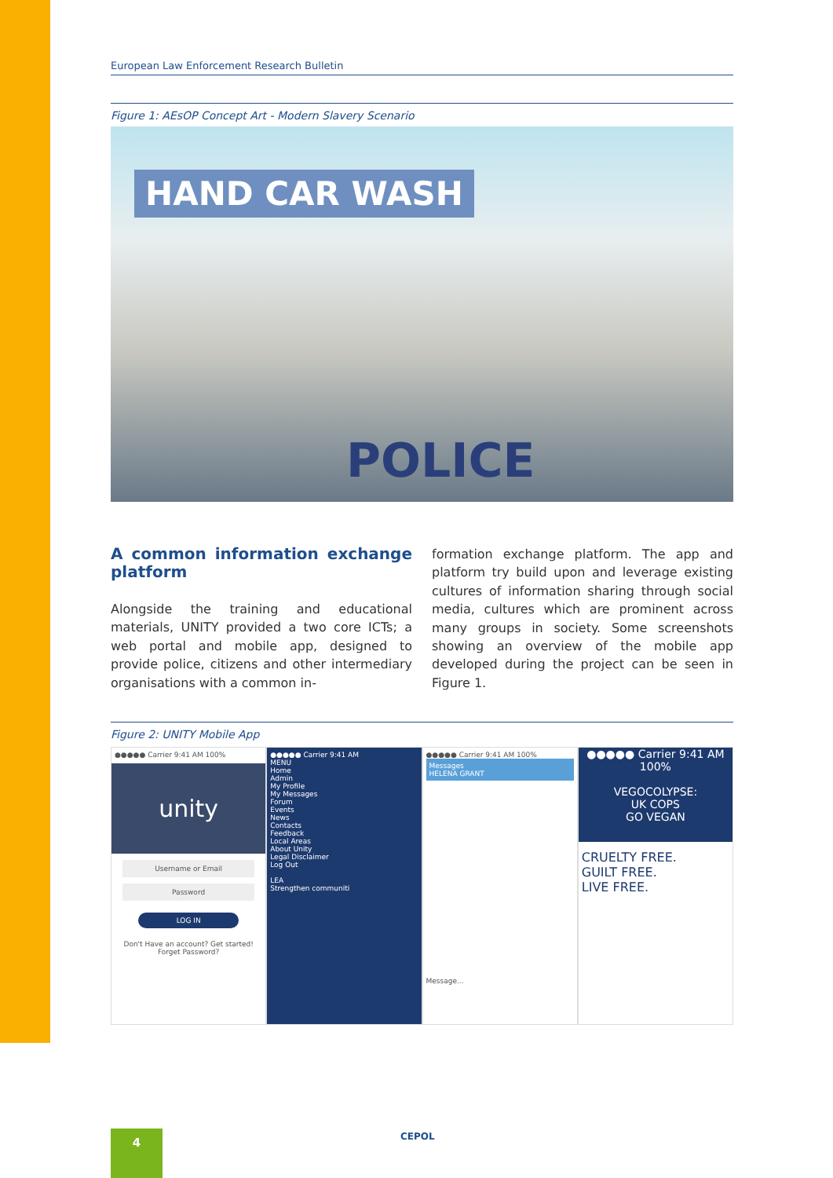European Law Enforcement Research Bulletin
Figure 1: AEsOP Concept Art - Modern Slavery Scenario
HAND CAR WASH
POLICE
A common information exchange platform
Alongside the training and educational materials, UNITY provided a two core ICTs; a web portal and mobile app, designed to provide police, citizens and other intermediary organisations with a common in-
formation exchange platform. The app and platform try build upon and leverage existing cultures of information sharing through social media, cultures which are prominent across many groups in society. Some screenshots showing an overview of the mobile app developed during the project can be seen in Figure 1.
Figure 2: UNITY Mobile App
●●●●● Carrier 9:41 AM 100%
unity
Username or Email
Password
LOG IN
Don't Have an account? Get started!
Forget Password?
●●●●● Carrier 9:41 AM
MENU
Home
Admin
My Profile
My Messages
Forum
Events
News
Contacts
Feedback
Local Areas
About Unity
Legal Disclaimer
Log Out
LEA
Strengthen communiti
●●●●● Carrier 9:41 AM 100%
Messages
HELENA GRANT
Message...
●●●●● Carrier 9:41 AM 100%
VEGOCOLYPSE:
UK COPS
GO VEGAN
CRUELTY FREE.
GUILT FREE.
LIVE FREE.
4 CEPOL